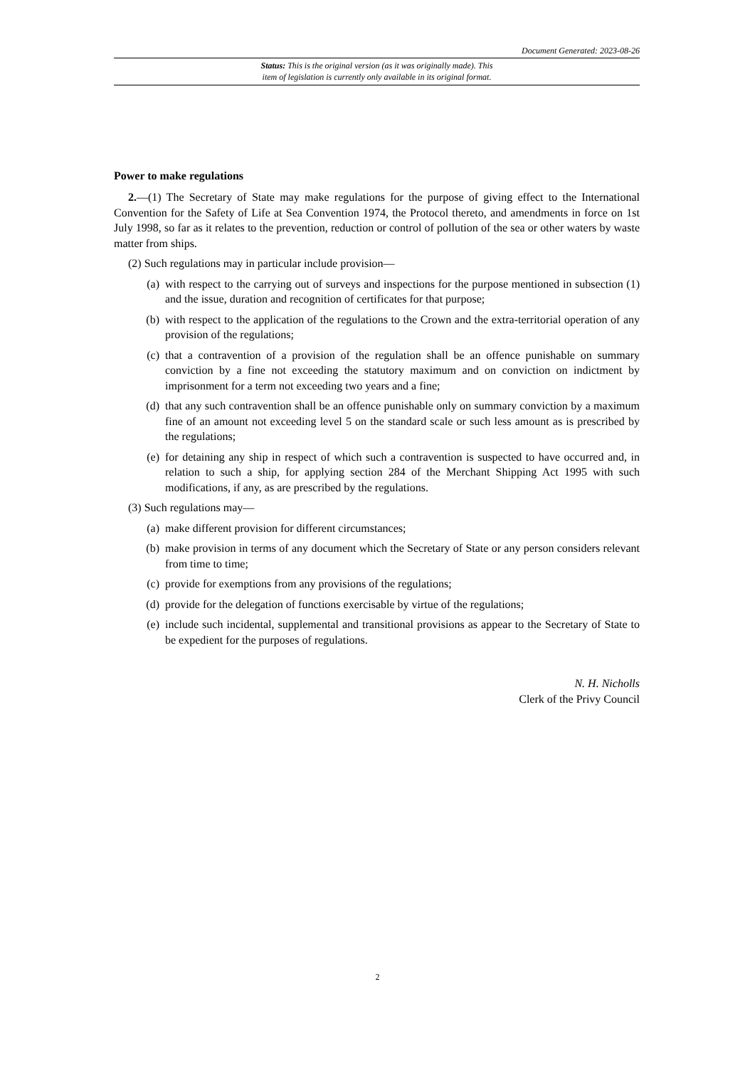Document Generated: 2023-08-26
Status: This is the original version (as it was originally made). This
item of legislation is currently only available in its original format.
Power to make regulations
2.—(1) The Secretary of State may make regulations for the purpose of giving effect to the International Convention for the Safety of Life at Sea Convention 1974, the Protocol thereto, and amendments in force on 1st July 1998, so far as it relates to the prevention, reduction or control of pollution of the sea or other waters by waste matter from ships.
(2) Such regulations may in particular include provision—
(a) with respect to the carrying out of surveys and inspections for the purpose mentioned in subsection (1) and the issue, duration and recognition of certificates for that purpose;
(b) with respect to the application of the regulations to the Crown and the extra-territorial operation of any provision of the regulations;
(c) that a contravention of a provision of the regulation shall be an offence punishable on summary conviction by a fine not exceeding the statutory maximum and on conviction on indictment by imprisonment for a term not exceeding two years and a fine;
(d) that any such contravention shall be an offence punishable only on summary conviction by a maximum fine of an amount not exceeding level 5 on the standard scale or such less amount as is prescribed by the regulations;
(e) for detaining any ship in respect of which such a contravention is suspected to have occurred and, in relation to such a ship, for applying section 284 of the Merchant Shipping Act 1995 with such modifications, if any, as are prescribed by the regulations.
(3) Such regulations may—
(a) make different provision for different circumstances;
(b) make provision in terms of any document which the Secretary of State or any person considers relevant from time to time;
(c) provide for exemptions from any provisions of the regulations;
(d) provide for the delegation of functions exercisable by virtue of the regulations;
(e) include such incidental, supplemental and transitional provisions as appear to the Secretary of State to be expedient for the purposes of regulations.
N. H. Nicholls
Clerk of the Privy Council
2